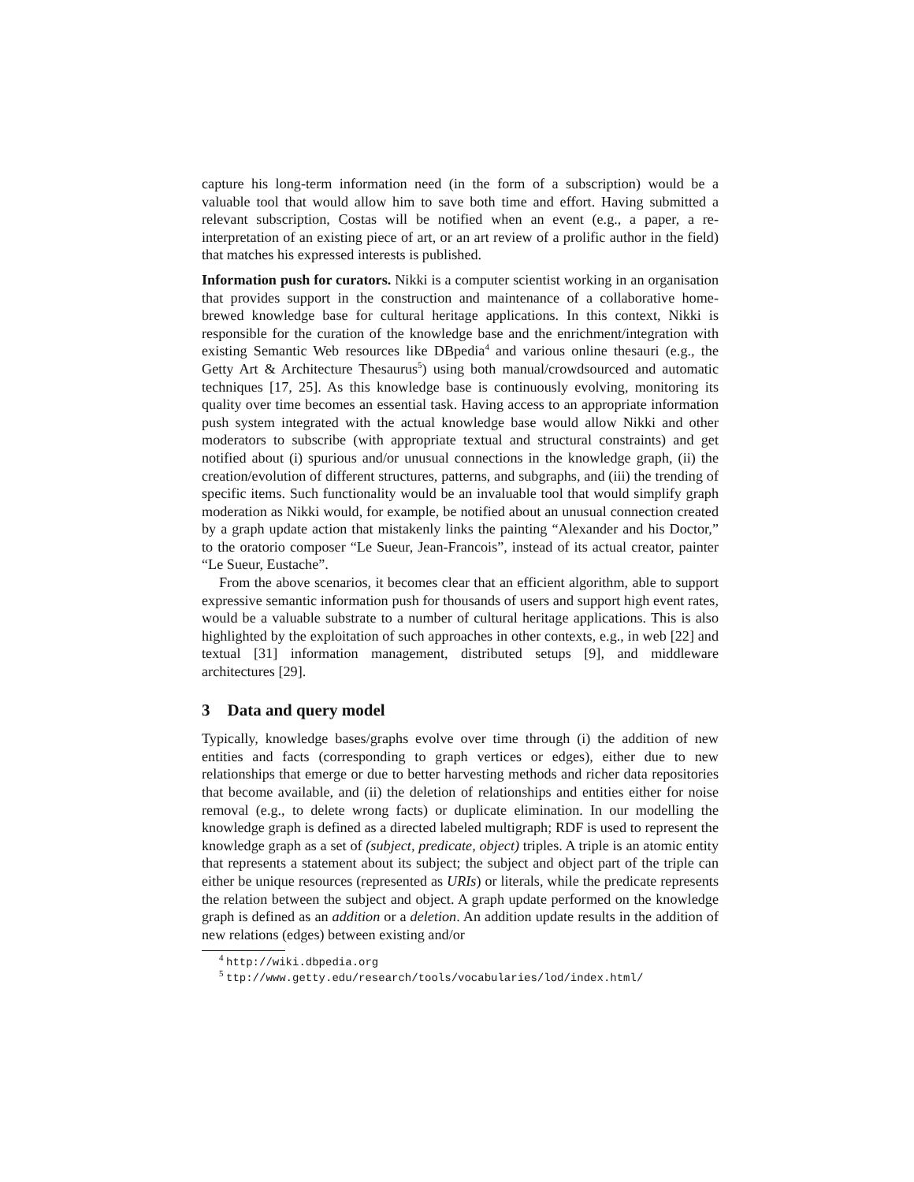capture his long-term information need (in the form of a subscription) would be a valuable tool that would allow him to save both time and effort. Having submitted a relevant subscription, Costas will be notified when an event (e.g., a paper, a re-interpretation of an existing piece of art, or an art review of a prolific author in the field) that matches his expressed interests is published.
Information push for curators. Nikki is a computer scientist working in an organisation that provides support in the construction and maintenance of a collaborative home-brewed knowledge base for cultural heritage applications. In this context, Nikki is responsible for the curation of the knowledge base and the enrichment/integration with existing Semantic Web resources like DBpedia<sup>4</sup> and various online thesauri (e.g., the Getty Art & Architecture Thesaurus<sup>5</sup>) using both manual/crowdsourced and automatic techniques [17, 25]. As this knowledge base is continuously evolving, monitoring its quality over time becomes an essential task. Having access to an appropriate information push system integrated with the actual knowledge base would allow Nikki and other moderators to subscribe (with appropriate textual and structural constraints) and get notified about (i) spurious and/or unusual connections in the knowledge graph, (ii) the creation/evolution of different structures, patterns, and subgraphs, and (iii) the trending of specific items. Such functionality would be an invaluable tool that would simplify graph moderation as Nikki would, for example, be notified about an unusual connection created by a graph update action that mistakenly links the painting “Alexander and his Doctor,” to the oratorio composer “Le Sueur, Jean-Francois”, instead of its actual creator, painter “Le Sueur, Eustache”.
From the above scenarios, it becomes clear that an efficient algorithm, able to support expressive semantic information push for thousands of users and support high event rates, would be a valuable substrate to a number of cultural heritage applications. This is also highlighted by the exploitation of such approaches in other contexts, e.g., in web [22] and textual [31] information management, distributed setups [9], and middleware architectures [29].
3 Data and query model
Typically, knowledge bases/graphs evolve over time through (i) the addition of new entities and facts (corresponding to graph vertices or edges), either due to new relationships that emerge or due to better harvesting methods and richer data repositories that become available, and (ii) the deletion of relationships and entities either for noise removal (e.g., to delete wrong facts) or duplicate elimination. In our modelling the knowledge graph is defined as a directed labeled multigraph; RDF is used to represent the knowledge graph as a set of (subject, predicate, object) triples. A triple is an atomic entity that represents a statement about its subject; the subject and object part of the triple can either be unique resources (represented as URIs) or literals, while the predicate represents the relation between the subject and object. A graph update performed on the knowledge graph is defined as an addition or a deletion. An addition update results in the addition of new relations (edges) between existing and/or
<sup>4</sup> http://wiki.dbpedia.org
<sup>5</sup> ttp://www.getty.edu/research/tools/vocabularies/lod/index.html/